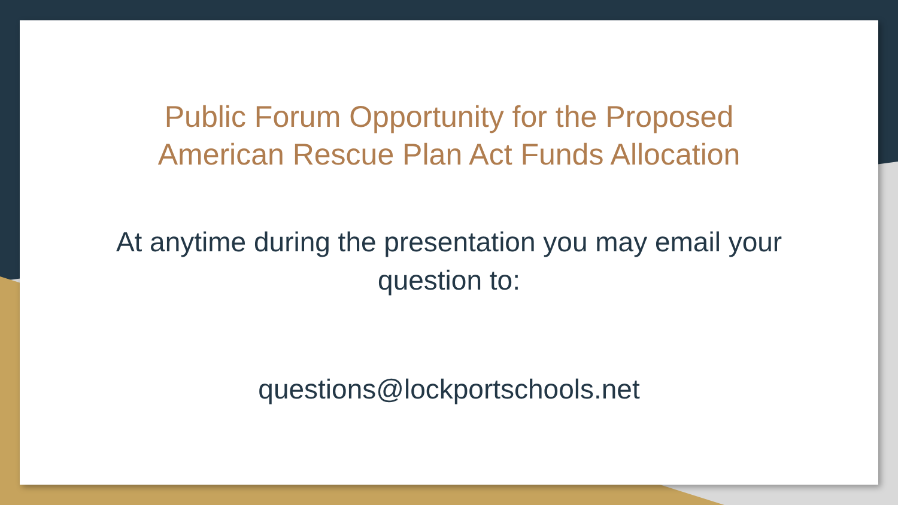Public Forum Opportunity for the Proposed
American Rescue Plan Act Funds Allocation
At anytime during the presentation you may email your
question to:
questions@lockportschools.net